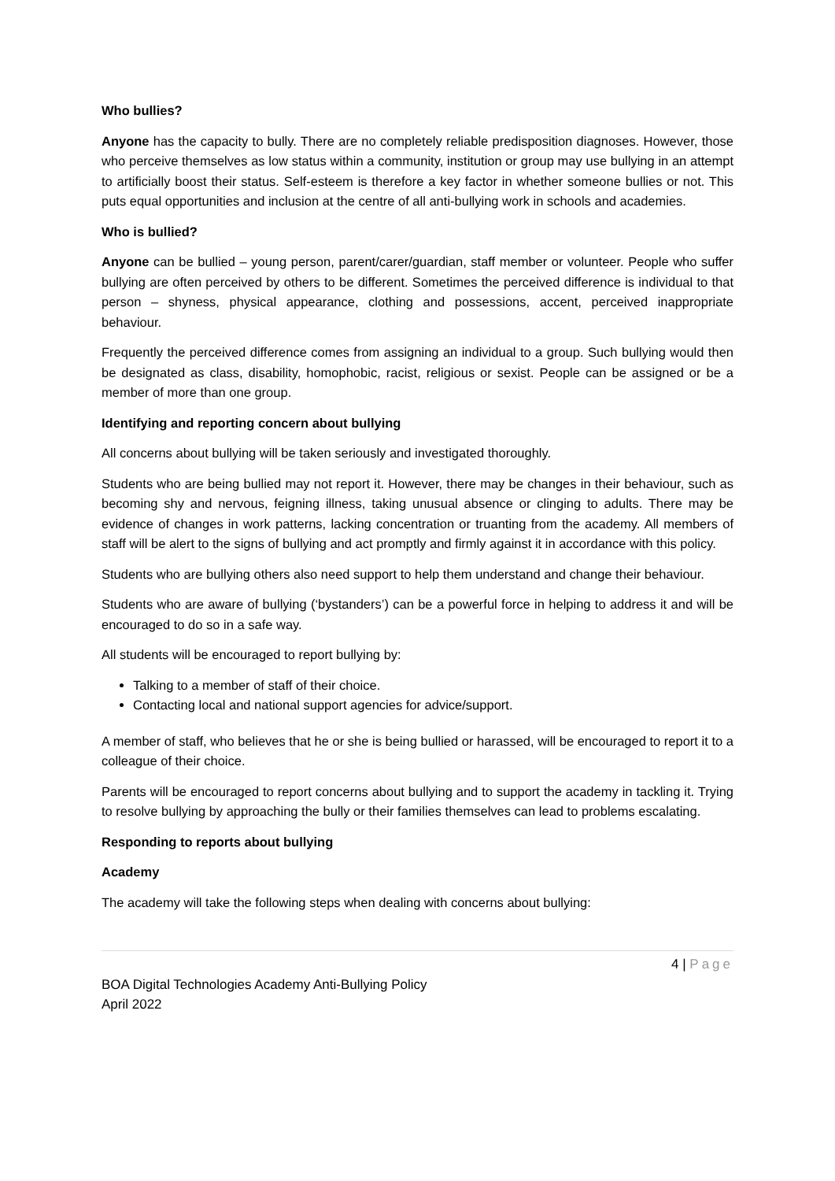Who bullies?
Anyone has the capacity to bully. There are no completely reliable predisposition diagnoses. However, those who perceive themselves as low status within a community, institution or group may use bullying in an attempt to artificially boost their status. Self-esteem is therefore a key factor in whether someone bullies or not. This puts equal opportunities and inclusion at the centre of all anti-bullying work in schools and academies.
Who is bullied?
Anyone can be bullied – young person, parent/carer/guardian, staff member or volunteer. People who suffer bullying are often perceived by others to be different. Sometimes the perceived difference is individual to that person – shyness, physical appearance, clothing and possessions, accent, perceived inappropriate behaviour.
Frequently the perceived difference comes from assigning an individual to a group. Such bullying would then be designated as class, disability, homophobic, racist, religious or sexist. People can be assigned or be a member of more than one group.
Identifying and reporting concern about bullying
All concerns about bullying will be taken seriously and investigated thoroughly.
Students who are being bullied may not report it. However, there may be changes in their behaviour, such as becoming shy and nervous, feigning illness, taking unusual absence or clinging to adults. There may be evidence of changes in work patterns, lacking concentration or truanting from the academy. All members of staff will be alert to the signs of bullying and act promptly and firmly against it in accordance with this policy.
Students who are bullying others also need support to help them understand and change their behaviour.
Students who are aware of bullying (‘bystanders’) can be a powerful force in helping to address it and will be encouraged to do so in a safe way.
All students will be encouraged to report bullying by:
Talking to a member of staff of their choice.
Contacting local and national support agencies for advice/support.
A member of staff, who believes that he or she is being bullied or harassed, will be encouraged to report it to a colleague of their choice.
Parents will be encouraged to report concerns about bullying and to support the academy in tackling it. Trying to resolve bullying by approaching the bully or their families themselves can lead to problems escalating.
Responding to reports about bullying
Academy
The academy will take the following steps when dealing with concerns about bullying:
4 | Page
BOA Digital Technologies Academy Anti-Bullying Policy
April 2022